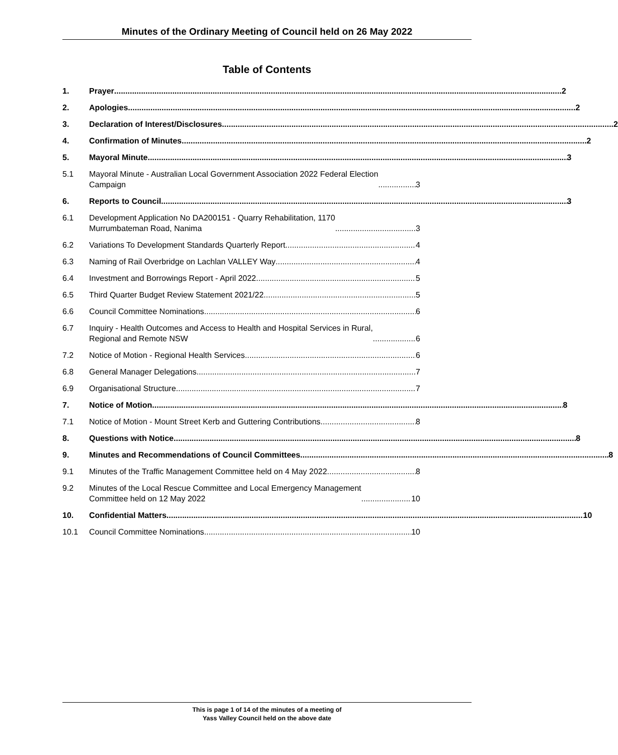Minutes of the Ordinary Meeting of Council held on 26 May 2022
Table of Contents
1. Prayer 2
2. Apologies 2
3. Declaration of Interest/Disclosures 2
4. Confirmation of Minutes 2
5. Mayoral Minute 3
5.1 Mayoral Minute - Australian Local Government Association 2022 Federal Election
Campaign 3
6. Reports to Council 3
6.1 Development Application No DA200151 - Quarry Rehabilitation, 1170
Murrumbateman Road, Nanima 3
6.2 Variations To Development Standards Quarterly Report 4
6.3 Naming of Rail Overbridge on Lachlan VALLEY Way 4
6.4 Investment and Borrowings Report - April 2022 5
6.5 Third Quarter Budget Review Statement 2021/22 5
6.6 Council Committee Nominations 6
6.7 Inquiry - Health Outcomes and Access to Health and Hospital Services in Rural,
Regional and Remote NSW 6
7.2 Notice of Motion - Regional Health Services 6
6.8 General Manager Delegations 7
6.9 Organisational Structure 7
7. Notice of Motion 8
7.1 Notice of Motion - Mount Street Kerb and Guttering Contributions 8
8. Questions with Notice 8
9. Minutes and Recommendations of Council Committees 8
9.1 Minutes of the Traffic Management Committee held on 4 May 2022 8
9.2 Minutes of the Local Rescue Committee and Local Emergency Management
Committee held on 12 May 2022 10
10. Confidential Matters 10
10.1 Council Committee Nominations 10
This is page 1 of 14 of the minutes of a meeting of
Yass Valley Council held on the above date